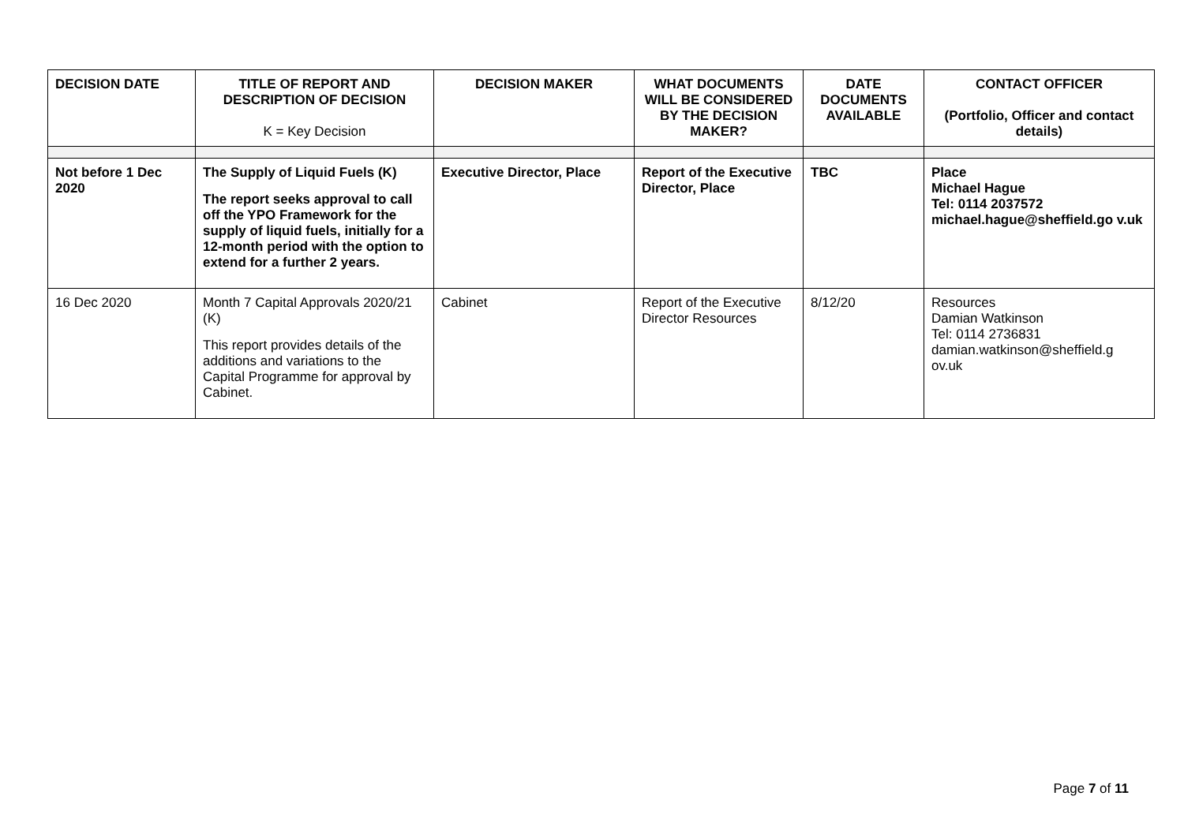| DECISION DATE | TITLE OF REPORT AND DESCRIPTION OF DECISION K = Key Decision | DECISION MAKER | WHAT DOCUMENTS WILL BE CONSIDERED BY THE DECISION MAKER? | DATE DOCUMENTS AVAILABLE | CONTACT OFFICER (Portfolio, Officer and contact details) |
| --- | --- | --- | --- | --- | --- |
| Not before 1 Dec 2020 | The Supply of Liquid Fuels (K) The report seeks approval to call off the YPO Framework for the supply of liquid fuels, initially for a 12-month period with the option to extend for a further 2 years. | Executive Director, Place | Report of the Executive Director, Place | TBC | Place Michael Hague Tel: 0114 2037572 michael.hague@sheffield.go v.uk |
| 16 Dec 2020 | Month 7 Capital Approvals 2020/21 (K) This report provides details of the additions and variations to the Capital Programme for approval by Cabinet. | Cabinet | Report of the Executive Director Resources | 8/12/20 | Resources Damian Watkinson Tel: 0114 2736831 damian.watkinson@sheffield.g ov.uk |
Page 7 of 11